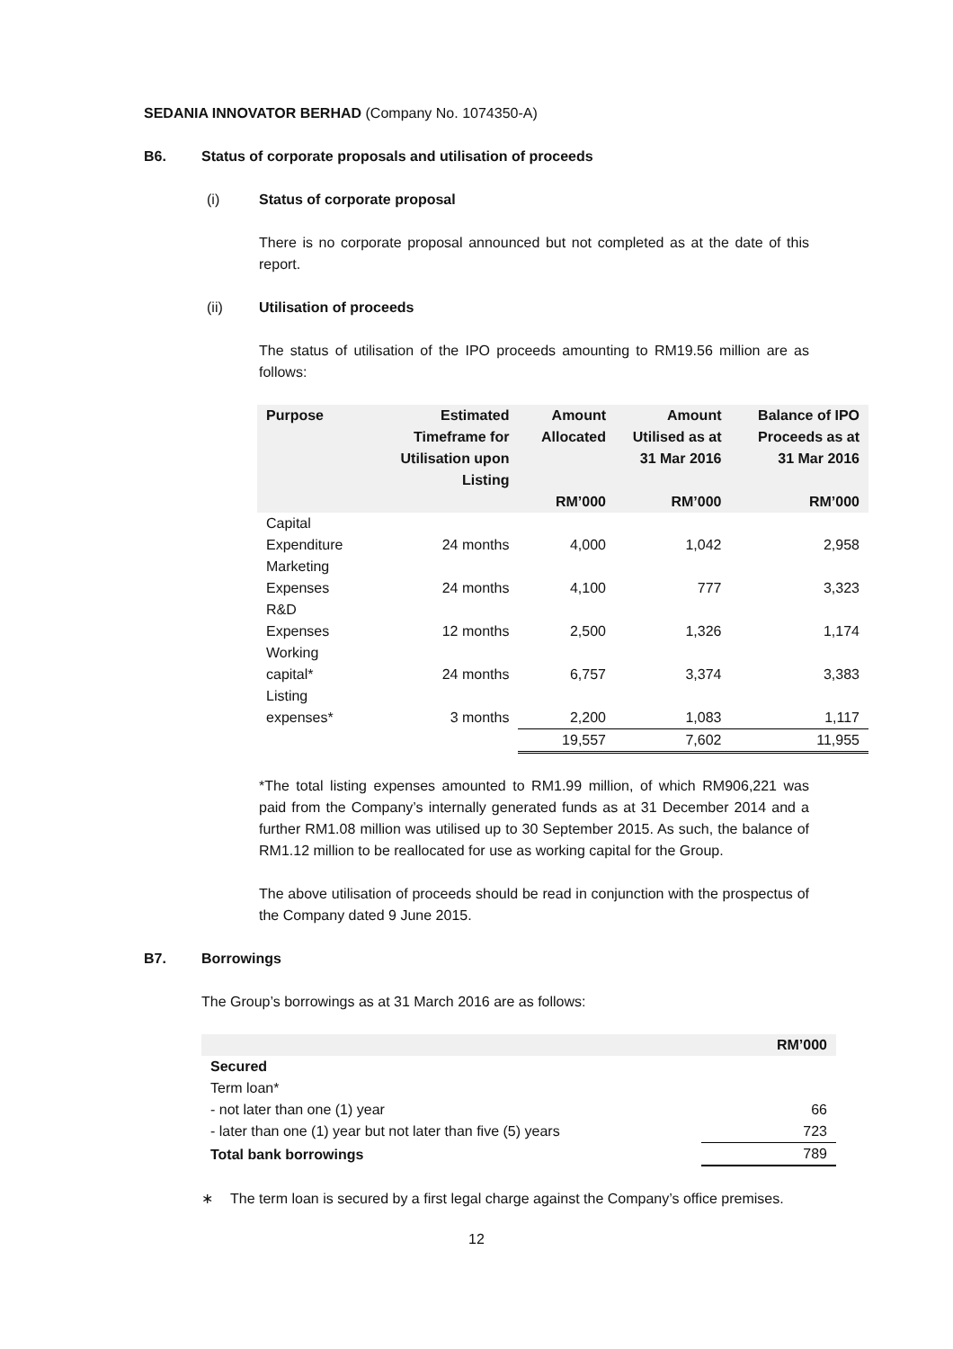SEDANIA INNOVATOR BERHAD (Company No. 1074350-A)
B6. Status of corporate proposals and utilisation of proceeds
(i) Status of corporate proposal
There is no corporate proposal announced but not completed as at the date of this report.
(ii) Utilisation of proceeds
The status of utilisation of the IPO proceeds amounting to RM19.56 million are as follows:
| Purpose | Estimated Timeframe for Utilisation upon Listing | Amount Allocated | Amount Utilised as at 31 Mar 2016 | Balance of IPO Proceeds as at 31 Mar 2016 |
| --- | --- | --- | --- | --- |
| | | RM’000 | RM’000 | RM’000 |
| Capital Expenditure | 24 months | 4,000 | 1,042 | 2,958 |
| Marketing Expenses | 24 months | 4,100 | 777 | 3,323 |
| R&D Expenses | 12 months | 2,500 | 1,326 | 1,174 |
| Working capital* | 24 months | 6,757 | 3,374 | 3,383 |
| Listing expenses* | 3 months | 2,200 | 1,083 | 1,117 |
| | | 19,557 | 7,602 | 11,955 |
*The total listing expenses amounted to RM1.99 million, of which RM906,221 was paid from the Company’s internally generated funds as at 31 December 2014 and a further RM1.08 million was utilised up to 30 September 2015. As such, the balance of RM1.12 million to be reallocated for use as working capital for the Group.
The above utilisation of proceeds should be read in conjunction with the prospectus of the Company dated 9 June 2015.
B7. Borrowings
The Group’s borrowings as at 31 March 2016 are as follows:
| | RM’000 |
| --- | --- |
| Secured | |
| Term loan* | |
| - not later than one (1) year | 66 |
| - later than one (1) year but not later than five (5) years | 723 |
| Total bank borrowings | 789 |
∗ The term loan is secured by a first legal charge against the Company’s office premises.
12